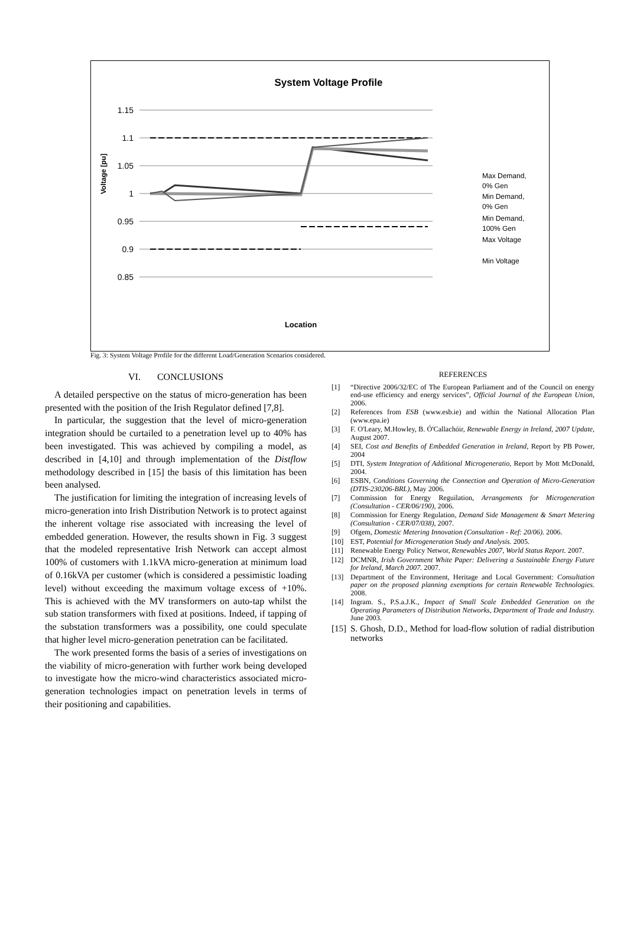System Voltage Profile
1.15
1.1
1.05
1
0.95
0.9
0.85
Voltage [pu]
Location
Max Demand,
0% Gen
Min Demand,
0% Gen
Min Demand,
100% Gen
Max Voltage
Min Voltage
Fig. 3: System Voltage Profile for the different Load/Generation Scenarios considered.
VI. CONCLUSIONS
A detailed perspective on the status of micro-generation has been presented with the position of the Irish Regulator defined [7,8].
In particular, the suggestion that the level of micro-generation integration should be curtailed to a penetration level up to 40% has been investigated. This was achieved by compiling a model, as described in [4,10] and through implementation of the Distflow methodology described in [15] the basis of this limitation has been been analysed.
The justification for limiting the integration of increasing levels of micro-generation into Irish Distribution Network is to protect against the inherent voltage rise associated with increasing the level of embedded generation. However, the results shown in Fig. 3 suggest that the modeled representative Irish Network can accept almost 100% of customers with 1.1kVA micro-generation at minimum load of 0.16kVA per customer (which is considered a pessimistic loading level) without exceeding the maximum voltage excess of +10%. This is achieved with the MV transformers on auto-tap whilst the sub station transformers with fixed at positions. Indeed, if tapping of the substation transformers was a possibility, one could speculate that higher level micro-generation penetration can be facilitated.
The work presented forms the basis of a series of investigations on the viability of micro-generation with further work being developed to investigate how the micro-wind characteristics associated micro-generation technologies impact on penetration levels in terms of their positioning and capabilities.
REFERENCES
[1] “Directive 2006/32/EC of The European Parliament and of the Council on energy end-use efficiency and energy services”, Official Journal of the European Union, 2006.
[2] References from ESB (www.esb.ie) and within the National Allocation Plan (www.epa.ie)
[3] F. O'Leary, M.Howley, B. Ó'Callachóir, Renewable Energy in Ireland, 2007 Update, August 2007.
[4] SEI, Cost and Benefits of Embedded Generation in Ireland, Report by PB Power, 2004
[5] DTI, System Integration of Additional Microgeneratio, Report by Mott McDonald, 2004.
[6] ESBN, Conditions Governing the Connection and Operation of Micro-Generation (DTIS-230206-BRL), May 2006.
[7] Commission for Energy Reguilation, Arrangements for Microgeneration (Consultation - CER/06/190), 2006.
[8] Commission for Energy Regulation, Demand Side Management & Smart Metering (Consultation - CER/07/038), 2007.
[9] Ofgem, Domestic Metering Innovation (Consultation - Ref: 20/06). 2006.
[10] EST, Potential for Microgeneration Study and Analysis. 2005.
[11] Renewable Energy Policy Networ, Renewables 2007, World Status Report. 2007.
[12] DCMNR, Irish Government White Paper: Delivering a Sustainable Energy Future for Ireland, March 2007. 2007.
[13] Department of the Environment, Heritage and Local Government: Consultation paper on the proposed planning exemptions for certain Renewable Technologies. 2008.
[14] Ingram. S., P.S.a.J.K., Impact of Small Scale Embedded Generation on the Operating Parameters of Distribution Networks, Department of Trade and Industry. June 2003.
[15]
S. Ghosh, D.D., Method for load-flow solution of radial distribution networks